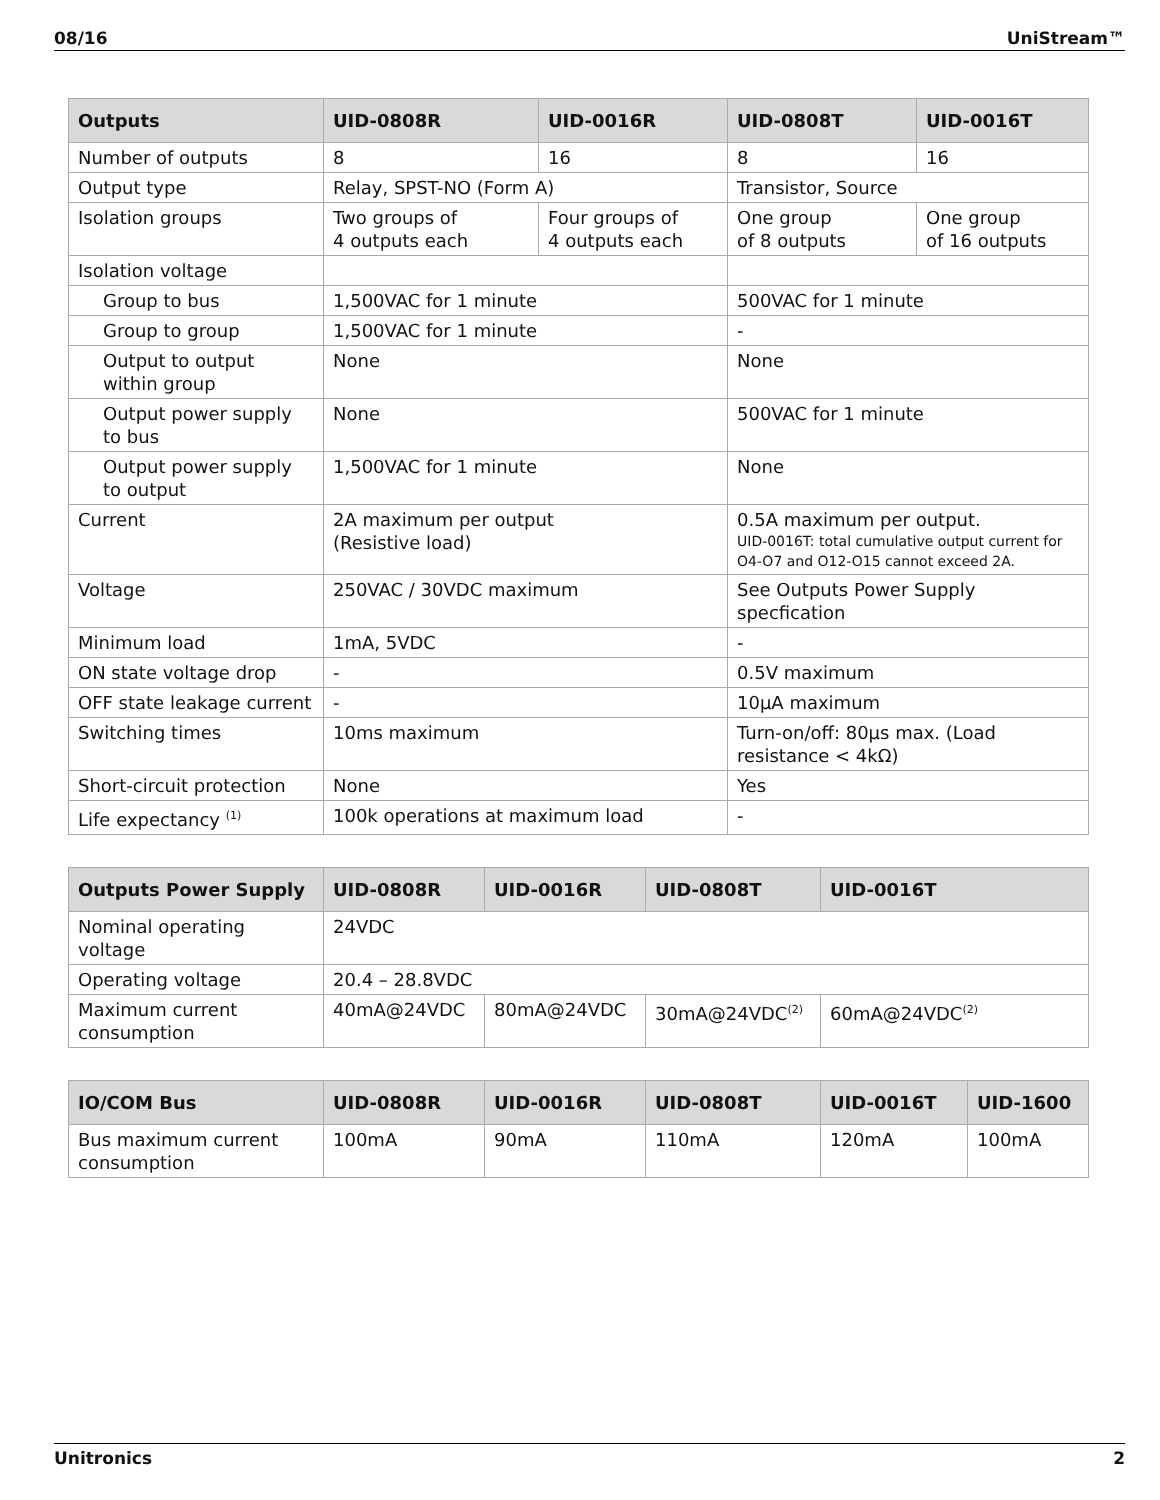08/16 UniStream™
| Outputs | UID-0808R | UID-0016R | UID-0808T | UID-0016T |
| --- | --- | --- | --- | --- |
| Number of outputs | 8 | 16 | 8 | 16 |
| Output type | Relay, SPST-NO (Form A) | | Transistor, Source | |
| Isolation groups | Two groups of 4 outputs each | Four groups of 4 outputs each | One group of 8 outputs | One group of 16 outputs |
| Isolation voltage | | | | |
| Group to bus | 1,500VAC for 1 minute | | 500VAC for 1 minute | |
| Group to group | 1,500VAC for 1 minute | | - | |
| Output to output within group | None | | None | |
| Output power supply to bus | None | | 500VAC for 1 minute | |
| Output power supply to output | 1,500VAC for 1 minute | | None | |
| Current | 2A maximum per output (Resistive load) | | 0.5A maximum per output. UID-0016T: total cumulative output current for O4-O7 and O12-O15 cannot exceed 2A. | |
| Voltage | 250VAC / 30VDC maximum | | See Outputs Power Supply specfication | |
| Minimum load | 1mA, 5VDC | | - | |
| ON state voltage drop | - | | 0.5V maximum | |
| OFF state leakage current | - | | 10μA maximum | |
| Switching times | 10ms maximum | | Turn-on/off: 80μs max. (Load resistance < 4kΩ) | |
| Short-circuit protection | None | | Yes | |
| Life expectancy <sup>(1)</sup> | 100k operations at maximum load | | - | |
| Outputs Power Supply | UID-0808R | UID-0016R | UID-0808T | UID-0016T |
| --- | --- | --- | --- | --- |
| Nominal operating voltage | 24VDC | | | |
| Operating voltage | 20.4 – 28.8VDC | | | |
| Maximum current consumption | 40mA@24VDC | 80mA@24VDC | 30mA@24VDC<sup>(2)</sup> | 60mA@24VDC<sup>(2)</sup> |
| IO/COM Bus | UID-0808R | UID-0016R | UID-0808T | UID-0016T | UID-1600 |
| --- | --- | --- | --- | --- | --- |
| Bus maximum current consumption | 100mA | 90mA | 110mA | 120mA | 100mA |
Unitronics 2